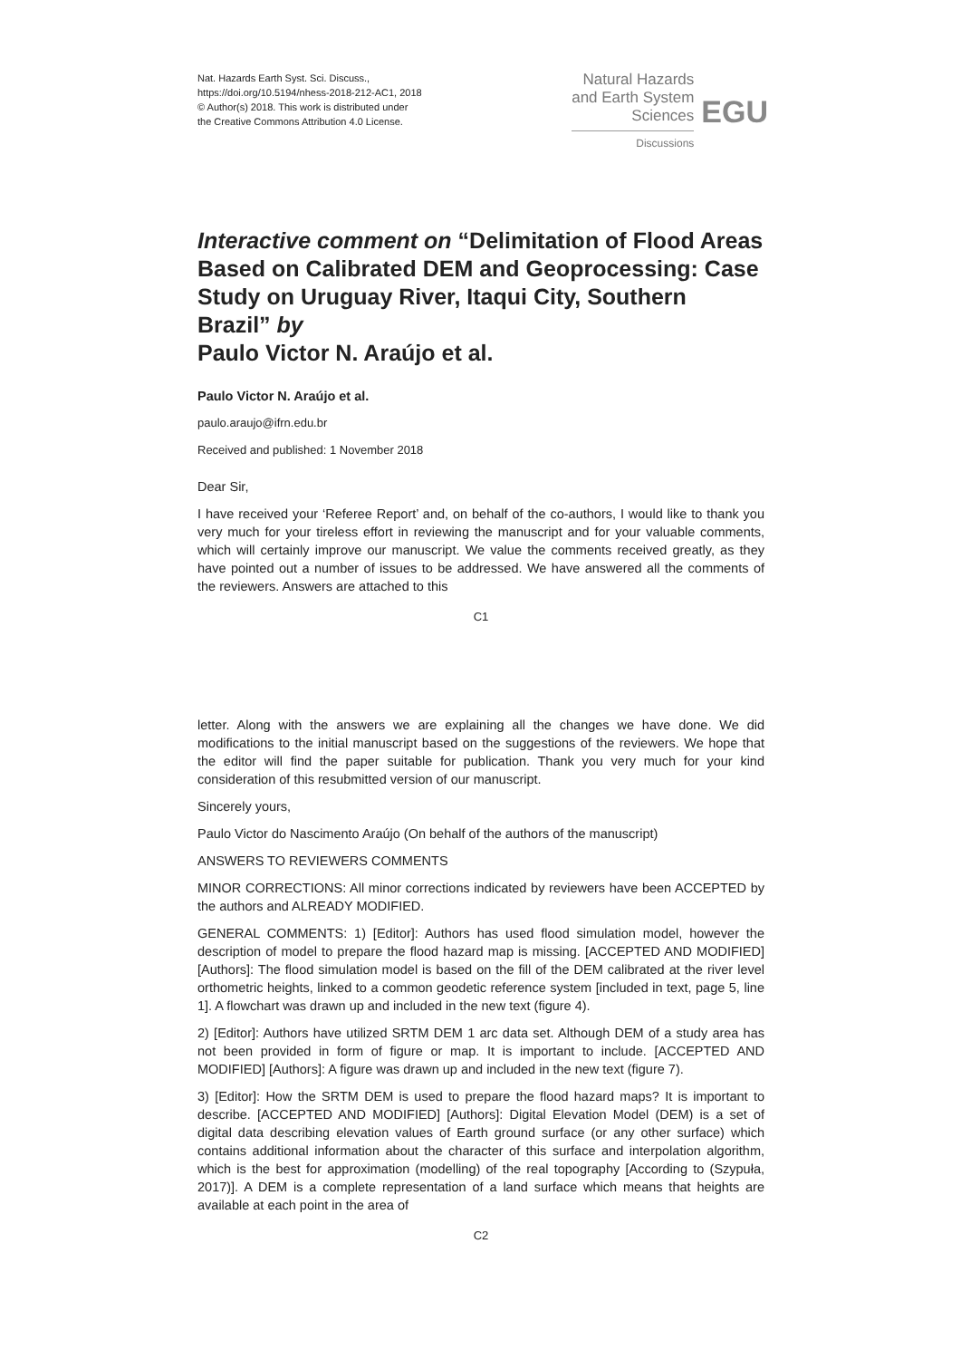Nat. Hazards Earth Syst. Sci. Discuss.,
https://doi.org/10.5194/nhess-2018-212-AC1, 2018
© Author(s) 2018. This work is distributed under
the Creative Commons Attribution 4.0 License.
Natural Hazards
and Earth System
Sciences
Discussions
EGU
Interactive comment on “Delimitation of Flood Areas Based on Calibrated DEM and Geoprocessing: Case Study on Uruguay River, Itaqui City, Southern Brazil” by
Paulo Victor N. Araújo et al.
Paulo Victor N. Araújo et al.
paulo.araujo@ifrn.edu.br
Received and published: 1 November 2018
Dear Sir,
I have received your ‘Referee Report’ and, on behalf of the co-authors, I would like to thank you very much for your tireless effort in reviewing the manuscript and for your valuable comments, which will certainly improve our manuscript. We value the comments received greatly, as they have pointed out a number of issues to be addressed. We have answered all the comments of the reviewers. Answers are attached to this
C1
letter. Along with the answers we are explaining all the changes we have done. We did modifications to the initial manuscript based on the suggestions of the reviewers. We hope that the editor will find the paper suitable for publication. Thank you very much for your kind consideration of this resubmitted version of our manuscript.
Sincerely yours,
Paulo Victor do Nascimento Araújo (On behalf of the authors of the manuscript)
ANSWERS TO REVIEWERS COMMENTS
MINOR CORRECTIONS: All minor corrections indicated by reviewers have been ACCEPTED by the authors and ALREADY MODIFIED.
GENERAL COMMENTS: 1) [Editor]: Authors has used flood simulation model, however the description of model to prepare the flood hazard map is missing. [ACCEPTED AND MODIFIED] [Authors]: The flood simulation model is based on the fill of the DEM calibrated at the river level orthometric heights, linked to a common geodetic reference system [included in text, page 5, line 1]. A flowchart was drawn up and included in the new text (figure 4).
2) [Editor]: Authors have utilized SRTM DEM 1 arc data set. Although DEM of a study area has not been provided in form of figure or map. It is important to include. [ACCEPTED AND MODIFIED] [Authors]: A figure was drawn up and included in the new text (figure 7).
3) [Editor]: How the SRTM DEM is used to prepare the flood hazard maps? It is important to describe. [ACCEPTED AND MODIFIED] [Authors]: Digital Elevation Model (DEM) is a set of digital data describing elevation values of Earth ground surface (or any other surface) which contains additional information about the character of this surface and interpolation algorithm, which is the best for approximation (modelling) of the real topography [According to (Szypuła, 2017)]. A DEM is a complete representation of a land surface which means that heights are available at each point in the area of
C2